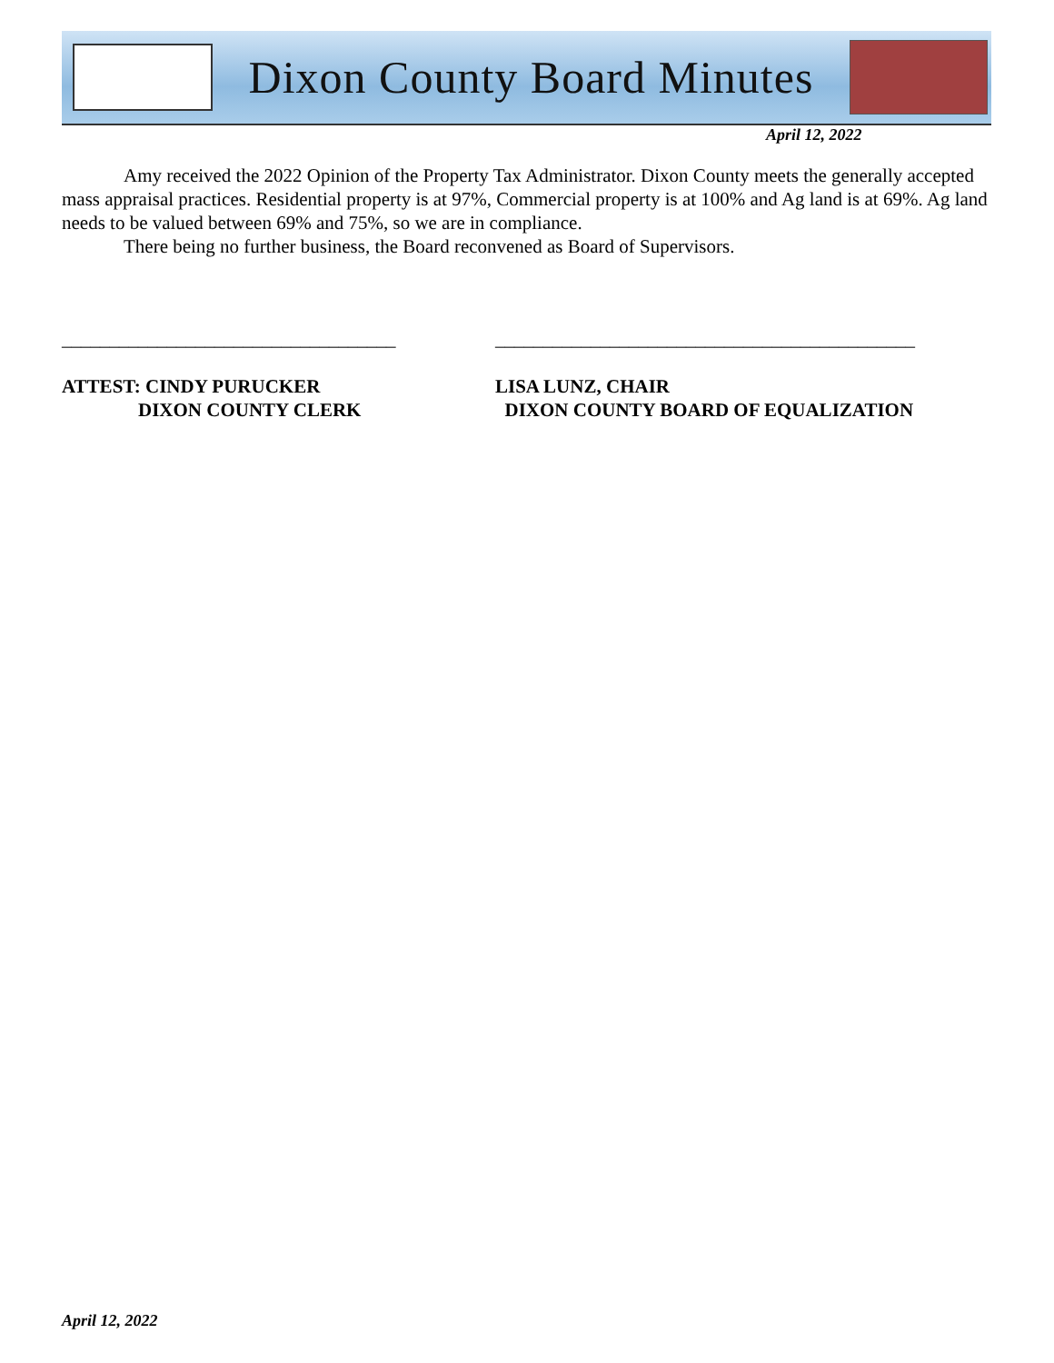Dixon County Board Minutes
April 12, 2022
Amy received the 2022 Opinion of the Property Tax Administrator. Dixon County meets the generally accepted mass appraisal practices. Residential property is at 97%, Commercial property is at 100% and Ag land is at 69%. Ag land needs to be valued between 69% and 75%, so we are in compliance.
There being no further business, the Board reconvened as Board of Supervisors.
___________________________________
ATTEST: CINDY PURUCKER
DIXON COUNTY CLERK
____________________________________________
LISA LUNZ, CHAIR
DIXON COUNTY BOARD OF EQUALIZATION
April 12, 2022